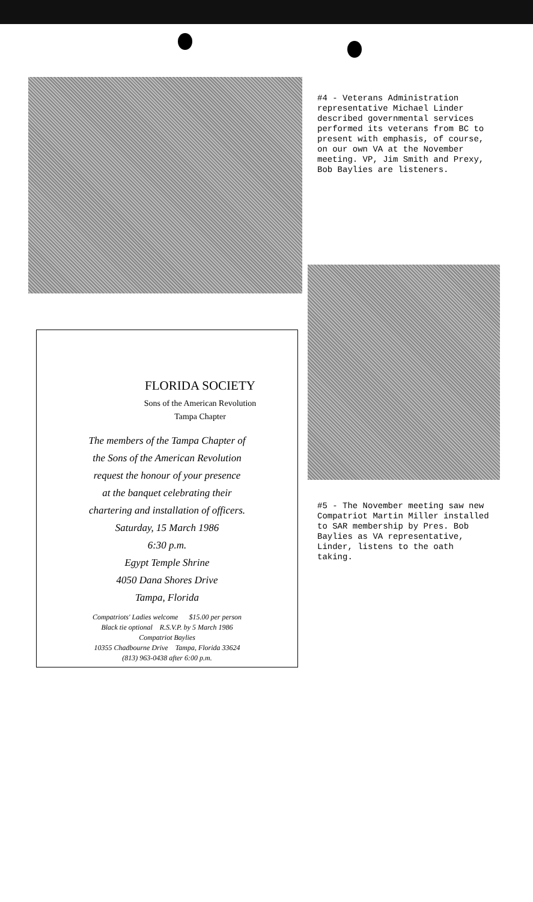#4 - Veterans Administration representative Michael Linder described governmental services performed its veterans from BC to present with emphasis, of course, on our own VA at the November meeting. VP, Jim Smith and Prexy, Bob Baylies are listeners.
#5 - The November meeting saw new Compatriot Martin Miller installed to SAR membership by Pres. Bob Baylies as VA representative, Linder, listens to the oath taking.
FLORIDA SOCIETY
Sons of the American Revolution
Tampa Chapter
The members of the Tampa Chapter of
the Sons of the American Revolution
request the honour of your presence
at the banquet celebrating their
chartering and installation of officers.
Saturday, 15 March 1986
6:30 p.m.
Egypt Temple Shrine
4050 Dana Shores Drive
Tampa, Florida
Compatriots' Ladies welcome $15.00 per person
Black tie optional R.S.V.P. by 5 March 1986
Compatriot Baylies
10355 Chadbourne Drive Tampa, Florida 33624
(813) 963-0438 after 6:00 p.m.